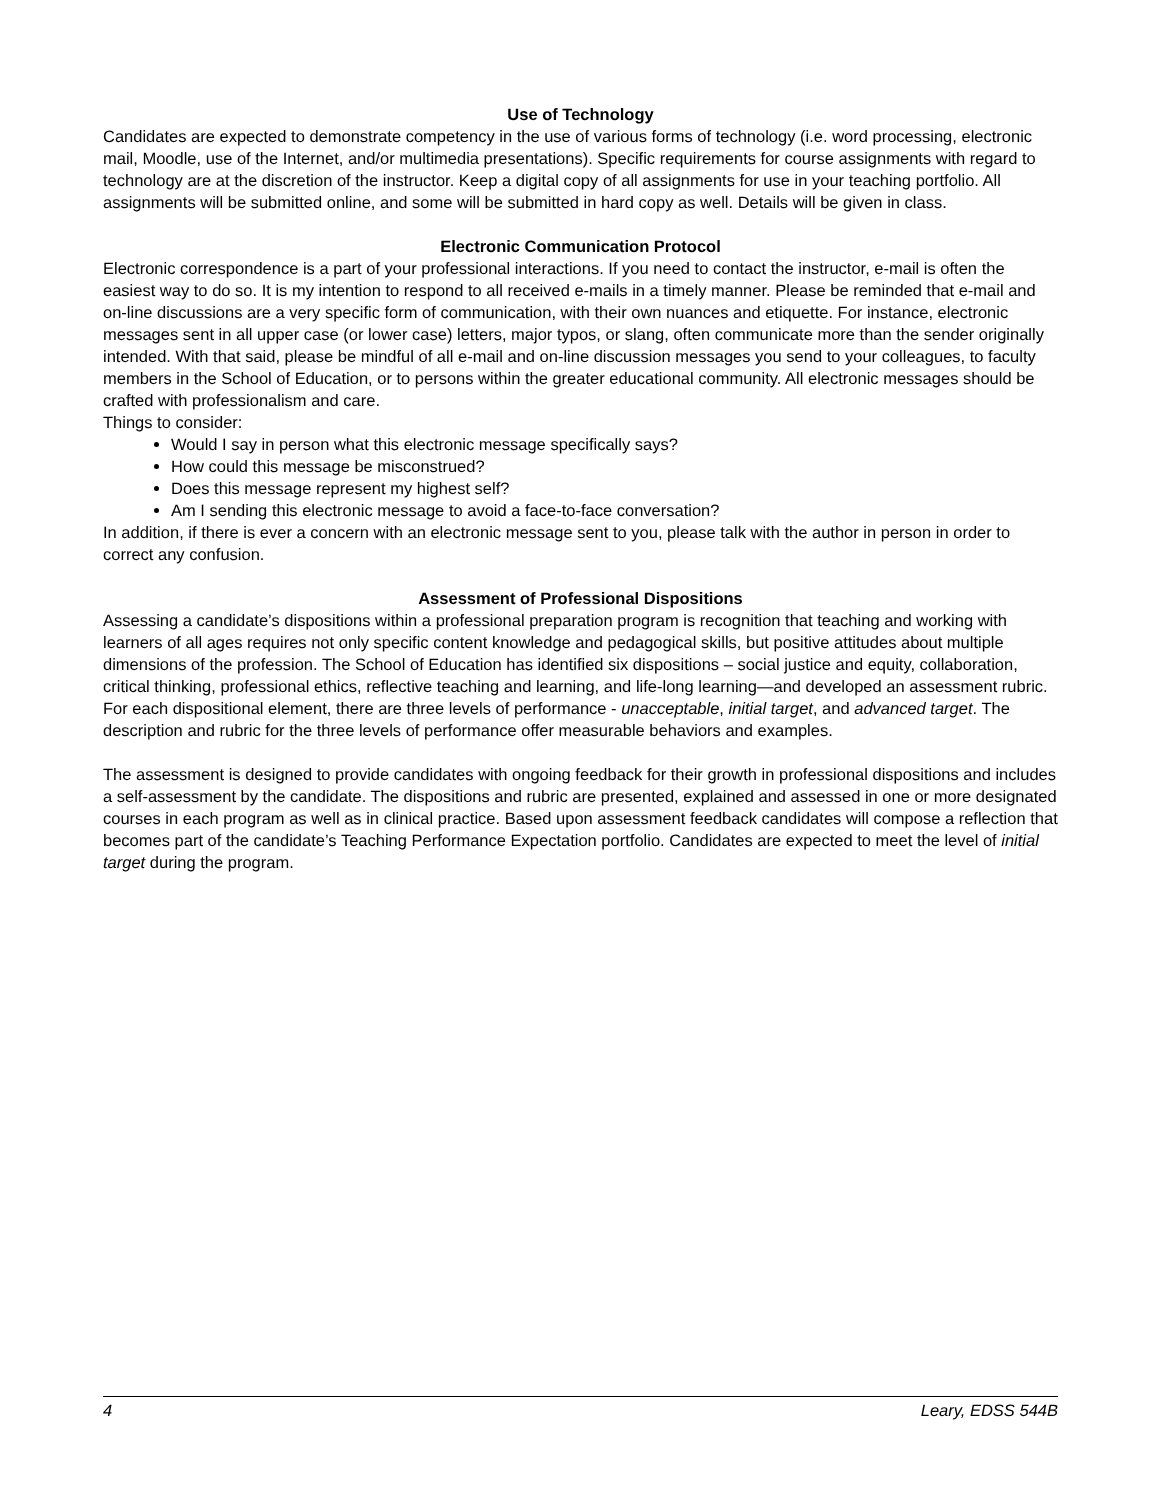Use of Technology
Candidates are expected to demonstrate competency in the use of various forms of technology (i.e. word processing, electronic mail, Moodle, use of the Internet, and/or multimedia presentations). Specific requirements for course assignments with regard to technology are at the discretion of the instructor. Keep a digital copy of all assignments for use in your teaching portfolio. All assignments will be submitted online, and some will be submitted in hard copy as well. Details will be given in class.
Electronic Communication Protocol
Electronic correspondence is a part of your professional interactions. If you need to contact the instructor, e-mail is often the easiest way to do so. It is my intention to respond to all received e-mails in a timely manner. Please be reminded that e-mail and on-line discussions are a very specific form of communication, with their own nuances and etiquette. For instance, electronic messages sent in all upper case (or lower case) letters, major typos, or slang, often communicate more than the sender originally intended. With that said, please be mindful of all e-mail and on-line discussion messages you send to your colleagues, to faculty members in the School of Education, or to persons within the greater educational community. All electronic messages should be crafted with professionalism and care.
Things to consider:
Would I say in person what this electronic message specifically says?
How could this message be misconstrued?
Does this message represent my highest self?
Am I sending this electronic message to avoid a face-to-face conversation?
In addition, if there is ever a concern with an electronic message sent to you, please talk with the author in person in order to correct any confusion.
Assessment of Professional Dispositions
Assessing a candidate’s dispositions within a professional preparation program is recognition that teaching and working with learners of all ages requires not only specific content knowledge and pedagogical skills, but positive attitudes about multiple dimensions of the profession. The School of Education has identified six dispositions – social justice and equity, collaboration, critical thinking, professional ethics, reflective teaching and learning, and life-long learning—and developed an assessment rubric. For each dispositional element, there are three levels of performance - unacceptable, initial target, and advanced target. The description and rubric for the three levels of performance offer measurable behaviors and examples.
The assessment is designed to provide candidates with ongoing feedback for their growth in professional dispositions and includes a self-assessment by the candidate. The dispositions and rubric are presented, explained and assessed in one or more designated courses in each program as well as in clinical practice. Based upon assessment feedback candidates will compose a reflection that becomes part of the candidate’s Teaching Performance Expectation portfolio. Candidates are expected to meet the level of initial target during the program.
4 Leary, EDSS 544B